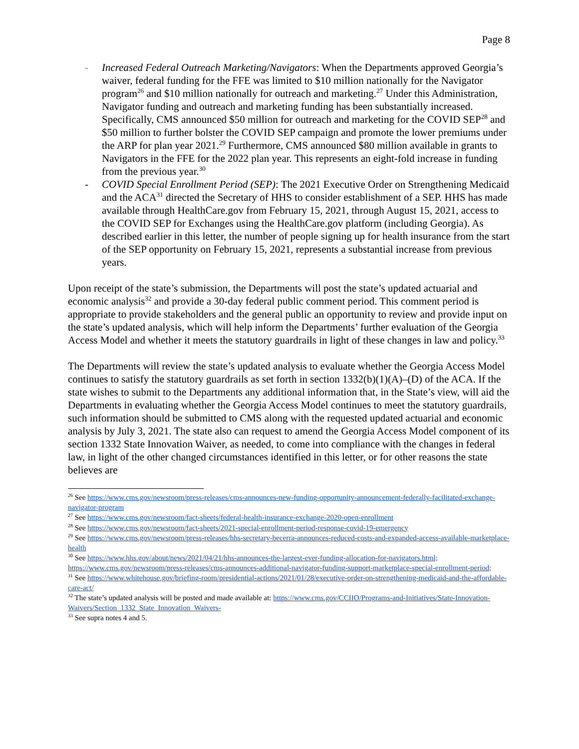Page 8
- Increased Federal Outreach Marketing/Navigators: When the Departments approved Georgia’s waiver, federal funding for the FFE was limited to $10 million nationally for the Navigator program<sup>26</sup> and $10 million nationally for outreach and marketing.<sup>27</sup> Under this Administration, Navigator funding and outreach and marketing funding has been substantially increased. Specifically, CMS announced $50 million for outreach and marketing for the COVID SEP<sup>28</sup> and $50 million to further bolster the COVID SEP campaign and promote the lower premiums under the ARP for plan year 2021.<sup>29</sup> Furthermore, CMS announced $80 million available in grants to Navigators in the FFE for the 2022 plan year. This represents an eight-fold increase in funding from the previous year.<sup>30</sup>
- COVID Special Enrollment Period (SEP): The 2021 Executive Order on Strengthening Medicaid and the ACA<sup>31</sup> directed the Secretary of HHS to consider establishment of a SEP. HHS has made available through HealthCare.gov from February 15, 2021, through August 15, 2021, access to the COVID SEP for Exchanges using the HealthCare.gov platform (including Georgia). As described earlier in this letter, the number of people signing up for health insurance from the start of the SEP opportunity on February 15, 2021, represents a substantial increase from previous years.
Upon receipt of the state’s submission, the Departments will post the state’s updated actuarial and economic analysis<sup>32</sup> and provide a 30-day federal public comment period. This comment period is appropriate to provide stakeholders and the general public an opportunity to review and provide input on the state’s updated analysis, which will help inform the Departments’ further evaluation of the Georgia Access Model and whether it meets the statutory guardrails in light of these changes in law and policy.<sup>33</sup>
The Departments will review the state’s updated analysis to evaluate whether the Georgia Access Model continues to satisfy the statutory guardrails as set forth in section 1332(b)(1)(A)–(D) of the ACA. If the state wishes to submit to the Departments any additional information that, in the State’s view, will aid the Departments in evaluating whether the Georgia Access Model continues to meet the statutory guardrails, such information should be submitted to CMS along with the requested updated actuarial and economic analysis by July 3, 2021. The state also can request to amend the Georgia Access Model component of its section 1332 State Innovation Waiver, as needed, to come into compliance with the changes in federal law, in light of the other changed circumstances identified in this letter, or for other reasons the state believes are
<sup>26</sup> See https://www.cms.gov/newsroom/press-releases/cms-announces-new-funding-opportunity-announcement-federally-facilitated-exchange-navigator-program
<sup>27</sup> See https://www.cms.gov/newsroom/fact-sheets/federal-health-insurance-exchange-2020-open-enrollment
<sup>28</sup> See https://www.cms.gov/newsroom/fact-sheets/2021-special-enrollment-period-response-covid-19-emergency
<sup>29</sup> See https://www.cms.gov/newsroom/press-releases/hhs-secretary-becerra-announces-reduced-costs-and-expanded-access-available-marketplace-health
<sup>30</sup> See https://www.hhs.gov/about/news/2021/04/21/hhs-announces-the-largest-ever-funding-allocation-for-navigators.html; https://www.cms.gov/newsroom/press-releases/cms-announces-additional-navigator-funding-support-marketplace-special-enrollment-period;
<sup>31</sup> See https://www.whitehouse.gov/briefing-room/presidential-actions/2021/01/28/executive-order-on-strengthening-medicaid-and-the-affordable-care-act/
<sup>32</sup> The state’s updated analysis will be posted and made available at: https://www.cms.gov/CCIIO/Programs-and-Initiatives/State-Innovation-Waivers/Section_1332_State_Innovation_Waivers-
<sup>33</sup> See supra notes 4 and 5.